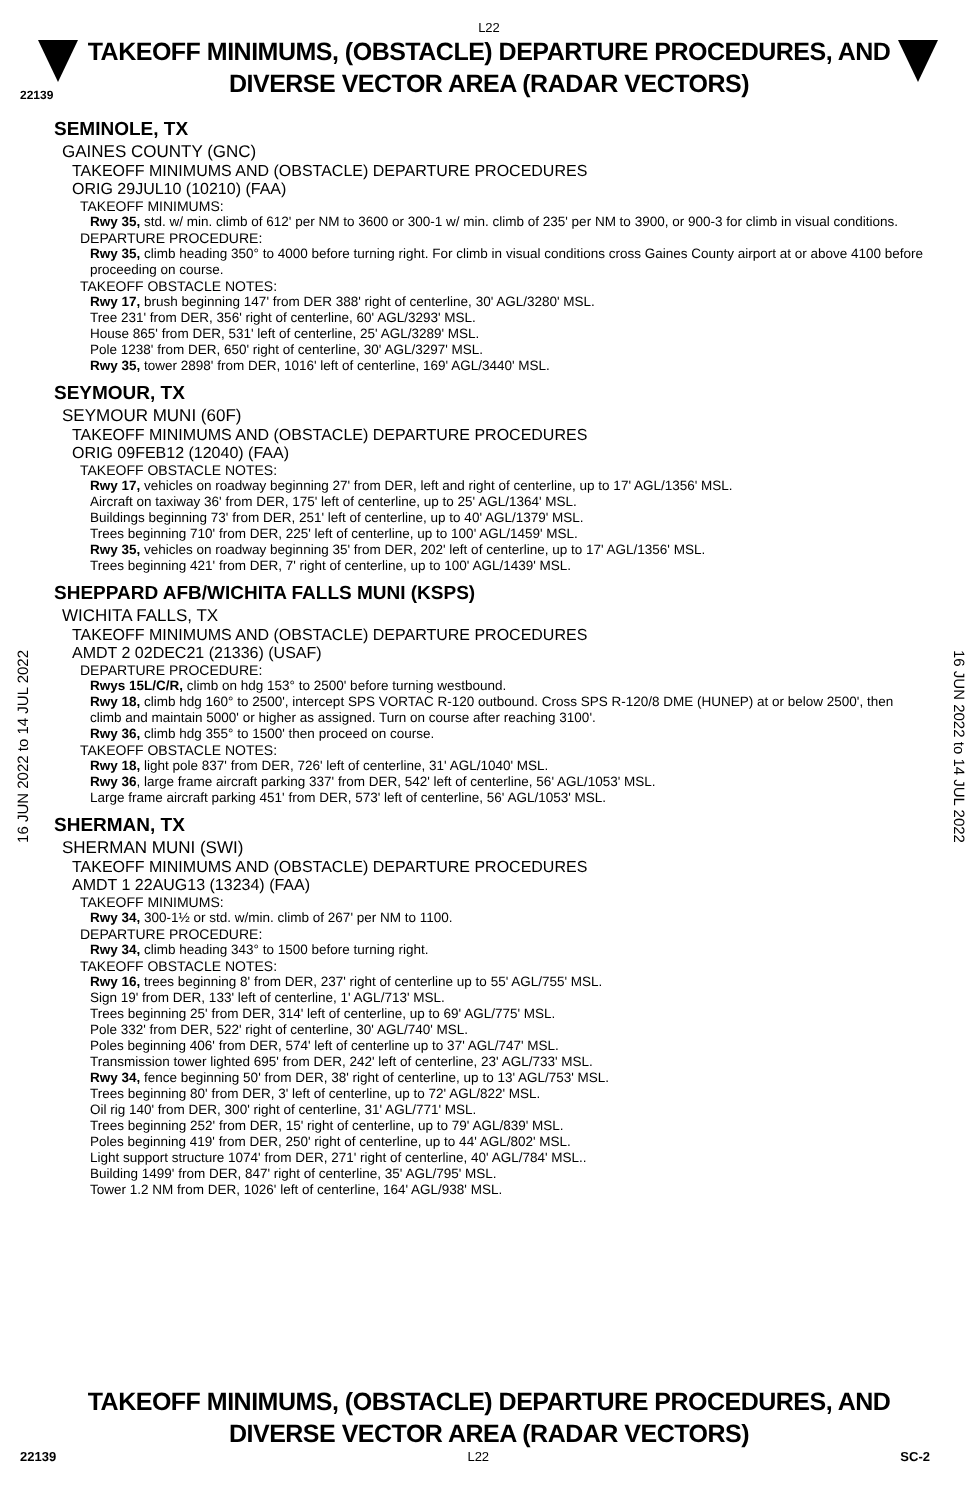L22
TAKEOFF MINIMUMS, (OBSTACLE) DEPARTURE PROCEDURES, AND
DIVERSE VECTOR AREA (RADAR VECTORS)
22139
16 JUN 2022 to 14 JUL 2022
16 JUN 2022 to 14 JUL 2022
SEMINOLE, TX
GAINES COUNTY (GNC)
TAKEOFF MINIMUMS AND (OBSTACLE) DEPARTURE PROCEDURES
ORIG 29JUL10 (10210) (FAA)
TAKEOFF MINIMUMS:
Rwy 35, std. w/ min. climb of 612' per NM to 3600 or 300-1 w/ min. climb of 235' per NM to 3900, or 900-3 for climb in visual conditions.
DEPARTURE PROCEDURE:
Rwy 35, climb heading 350° to 4000 before turning right. For climb in visual conditions cross Gaines County airport at or above 4100 before proceeding on course.
TAKEOFF OBSTACLE NOTES:
Rwy 17, brush beginning 147' from DER 388' right of centerline, 30' AGL/3280' MSL.
Tree 231' from DER, 356' right of centerline, 60' AGL/3293' MSL.
House 865' from DER, 531' left of centerline, 25' AGL/3289' MSL.
Pole 1238' from DER, 650' right of centerline, 30' AGL/3297' MSL.
Rwy 35, tower 2898' from DER, 1016' left of centerline, 169' AGL/3440' MSL.
SEYMOUR, TX
SEYMOUR MUNI (60F)
TAKEOFF MINIMUMS AND (OBSTACLE) DEPARTURE PROCEDURES
ORIG 09FEB12 (12040) (FAA)
TAKEOFF OBSTACLE NOTES:
Rwy 17, vehicles on roadway beginning 27' from DER, left and right of centerline, up to 17' AGL/1356' MSL.
Aircraft on taxiway 36' from DER, 175' left of centerline, up to 25' AGL/1364' MSL.
Buildings beginning 73' from DER, 251' left of centerline, up to 40' AGL/1379' MSL.
Trees beginning 710' from DER, 225' left of centerline, up to 100' AGL/1459' MSL.
Rwy 35, vehicles on roadway beginning 35' from DER, 202' left of centerline, up to 17' AGL/1356' MSL.
Trees beginning 421' from DER, 7' right of centerline, up to 100' AGL/1439' MSL.
SHEPPARD AFB/WICHITA FALLS MUNI (KSPS)
WICHITA FALLS, TX
TAKEOFF MINIMUMS AND (OBSTACLE) DEPARTURE PROCEDURES
AMDT 2 02DEC21 (21336) (USAF)
DEPARTURE PROCEDURE:
Rwys 15L/C/R, climb on hdg 153° to 2500' before turning westbound.
Rwy 18, climb hdg 160° to 2500', intercept SPS VORTAC R-120 outbound. Cross SPS R-120/8 DME (HUNEP) at or below 2500', then climb and maintain 5000' or higher as assigned. Turn on course after reaching 3100'.
Rwy 36, climb hdg 355° to 1500' then proceed on course.
TAKEOFF OBSTACLE NOTES:
Rwy 18, light pole 837' from DER, 726' left of centerline, 31' AGL/1040' MSL.
Rwy 36, large frame aircraft parking 337' from DER, 542' left of centerline, 56' AGL/1053' MSL.
Large frame aircraft parking 451' from DER, 573' left of centerline, 56' AGL/1053' MSL.
SHERMAN, TX
SHERMAN MUNI (SWI)
TAKEOFF MINIMUMS AND (OBSTACLE) DEPARTURE PROCEDURES
AMDT 1 22AUG13 (13234) (FAA)
TAKEOFF MINIMUMS:
Rwy 34, 300-1½ or std. w/min. climb of 267' per NM to 1100.
DEPARTURE PROCEDURE:
Rwy 34, climb heading 343° to 1500 before turning right.
TAKEOFF OBSTACLE NOTES:
Rwy 16, trees beginning 8' from DER, 237' right of centerline up to 55' AGL/755' MSL.
Sign 19' from DER, 133' left of centerline, 1' AGL/713' MSL.
Trees beginning 25' from DER, 314' left of centerline, up to 69' AGL/775' MSL.
Pole 332' from DER, 522' right of centerline, 30' AGL/740' MSL.
Poles beginning 406' from DER, 574' left of centerline up to 37' AGL/747' MSL.
Transmission tower lighted 695' from DER, 242' left of centerline, 23' AGL/733' MSL.
Rwy 34, fence beginning 50' from DER, 38' right of centerline, up to 13' AGL/753' MSL.
Trees beginning 80' from DER, 3' left of centerline, up to 72' AGL/822' MSL.
Oil rig 140' from DER, 300' right of centerline, 31' AGL/771' MSL.
Trees beginning 252' from DER, 15' right of centerline, up to 79' AGL/839' MSL.
Poles beginning 419' from DER, 250' right of centerline, up to 44' AGL/802' MSL.
Light support structure 1074' from DER, 271' right of centerline, 40' AGL/784' MSL..
Building 1499' from DER, 847' right of centerline, 35' AGL/795' MSL.
Tower 1.2 NM from DER, 1026' left of centerline, 164' AGL/938' MSL.
TAKEOFF MINIMUMS, (OBSTACLE) DEPARTURE PROCEDURES, AND
DIVERSE VECTOR AREA (RADAR VECTORS)
22139 L22 SC-2